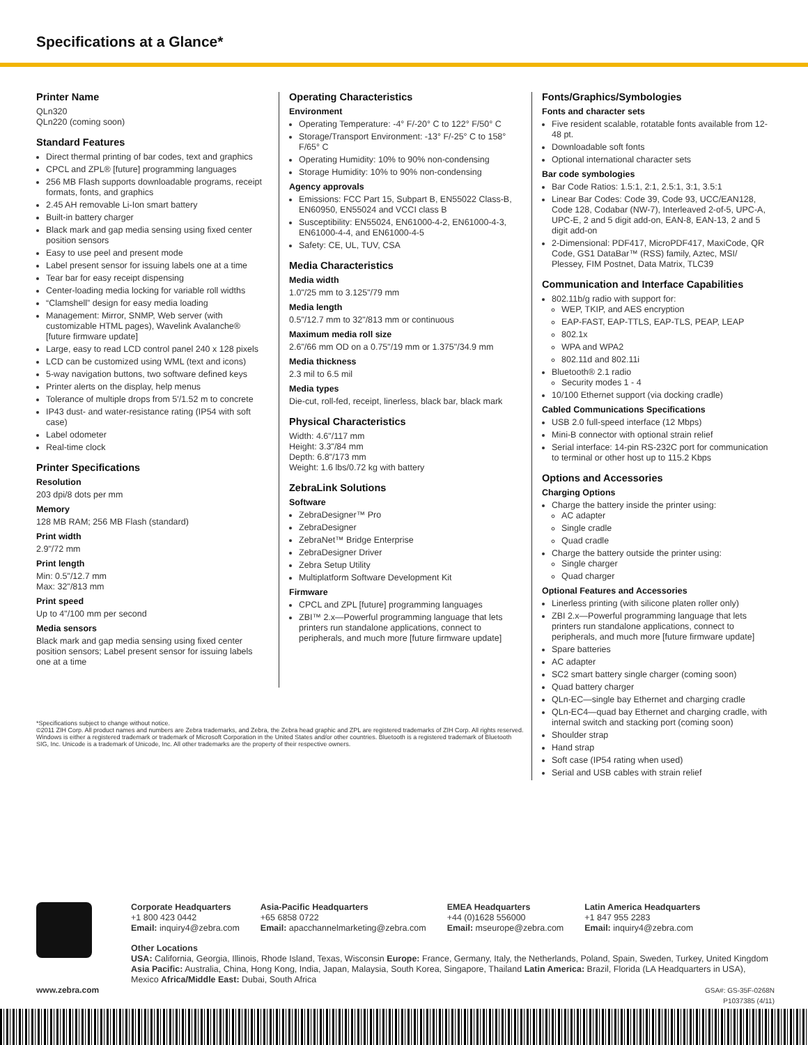Specifications at a Glance*
Printer Name
QLn320
QLn220 (coming soon)
Standard Features
Direct thermal printing of bar codes, text and graphics
CPCL and ZPL® [future] programming languages
256 MB Flash supports downloadable programs, receipt formats, fonts, and graphics
2.45 AH removable Li-Ion smart battery
Built-in battery charger
Black mark and gap media sensing using fixed center position sensors
Easy to use peel and present mode
Label present sensor for issuing labels one at a time
Tear bar for easy receipt dispensing
Center-loading media locking for variable roll widths
“Clamshell” design for easy media loading
Management: Mirror, SNMP, Web server (with customizable HTML pages), Wavelink Avalanche® [future firmware update]
Large, easy to read LCD control panel 240 x 128 pixels
LCD can be customized using WML (text and icons)
5-way navigation buttons, two software defined keys
Printer alerts on the display, help menus
Tolerance of multiple drops from 5'/1.52 m to concrete
IP43 dust- and water-resistance rating (IP54 with soft case)
Label odometer
Real-time clock
Printer Specifications
Resolution
203 dpi/8 dots per mm
Memory
128 MB RAM; 256 MB Flash (standard)
Print width
2.9"/72 mm
Print length
Min: 0.5"/12.7 mm
Max: 32"/813 mm
Print speed
Up to 4"/100 mm per second
Media sensors
Black mark and gap media sensing using fixed center position sensors; Label present sensor for issuing labels one at a time
Operating Characteristics
Environment
Operating Temperature: -4° F/-20° C to 122° F/50° C
Storage/Transport Environment: -13° F/-25° C to 158° F/65° C
Operating Humidity: 10% to 90% non-condensing
Storage Humidity: 10% to 90% non-condensing
Agency approvals
Emissions: FCC Part 15, Subpart B, EN55022 Class-B, EN60950, EN55024 and VCCI class B
Susceptibility: EN55024, EN61000-4-2, EN61000-4-3, EN61000-4-4, and EN61000-4-5
Safety: CE, UL, TUV, CSA
Media Characteristics
Media width
1.0"/25 mm to 3.125"/79 mm
Media length
0.5"/12.7 mm to 32"/813 mm or continuous
Maximum media roll size
2.6"/66 mm OD on a 0.75"/19 mm or 1.375"/34.9 mm
Media thickness
2.3 mil to 6.5 mil
Media types
Die-cut, roll-fed, receipt, linerless, black bar, black mark
Physical Characteristics
Width: 4.6"/117 mm
Height: 3.3"/84 mm
Depth: 6.8"/173 mm
Weight: 1.6 lbs/0.72 kg with battery
ZebraLink Solutions
Software
ZebraDesigner™ Pro
ZebraDesigner
ZebraNet™ Bridge Enterprise
ZebraDesigner Driver
Zebra Setup Utility
Multiplatform Software Development Kit
Firmware
CPCL and ZPL [future] programming languages
ZBI™ 2.x—Powerful programming language that lets printers run standalone applications, connect to peripherals, and much more [future firmware update]
Fonts/Graphics/Symbologies
Fonts and character sets
Five resident scalable, rotatable fonts available from 12-48 pt.
Downloadable soft fonts
Optional international character sets
Bar code symbologies
Bar Code Ratios: 1.5:1, 2:1, 2.5:1, 3:1, 3.5:1
Linear Bar Codes: Code 39, Code 93, UCC/EAN128, Code 128, Codabar (NW-7), Interleaved 2-of-5, UPC-A, UPC-E, 2 and 5 digit add-on, EAN-8, EAN-13, 2 and 5 digit add-on
2-Dimensional: PDF417, MicroPDF417, MaxiCode, QR Code, GS1 DataBar™ (RSS) family, Aztec, MSI/ Plessey, FIM Postnet, Data Matrix, TLC39
Communication and Interface Capabilities
802.11b/g radio with support for:
WEP, TKIP, and AES encryption
EAP-FAST, EAP-TTLS, EAP-TLS, PEAP, LEAP
802.1x
WPA and WPA2
802.11d and 802.11i
Bluetooth® 2.1 radio
Security modes 1 - 4
10/100 Ethernet support (via docking cradle)
Cabled Communications Specifications
USB 2.0 full-speed interface (12 Mbps)
Mini-B connector with optional strain relief
Serial interface: 14-pin RS-232C port for communication to terminal or other host up to 115.2 Kbps
Options and Accessories
Charging Options
Charge the battery inside the printer using:
AC adapter
Single cradle
Quad cradle
Charge the battery outside the printer using:
Single charger
Quad charger
Optional Features and Accessories
Linerless printing (with silicone platen roller only)
ZBI 2.x—Powerful programming language that lets printers run standalone applications, connect to peripherals, and much more [future firmware update]
Spare batteries
AC adapter
SC2 smart battery single charger (coming soon)
Quad battery charger
QLn-EC—single bay Ethernet and charging cradle
QLn-EC4—quad bay Ethernet and charging cradle, with internal switch and stacking port (coming soon)
Shoulder strap
Hand strap
Soft case (IP54 rating when used)
Serial and USB cables with strain relief
*Specifications subject to change without notice.
©2011 ZIH Corp. All product names and numbers are Zebra trademarks, and Zebra, the Zebra head graphic and ZPL are registered trademarks of ZIH Corp. All rights reserved. Windows is either a registered trademark or trademark of Microsoft Corporation in the United States and/or other countries. Bluetooth is a registered trademark of Bluetooth SIG, Inc. Unicode is a trademark of Unicode, Inc. All other trademarks are the property of their respective owners.
Corporate Headquarters
+1 800 423 0442
Email: inquiry4@zebra.com
Asia-Pacific Headquarters
+65 6858 0722
Email: apacchannelmarketing@zebra.com
EMEA Headquarters
+44 (0)1628 556000
Email: mseurope@zebra.com
Latin America Headquarters
+1 847 955 2283
Email: inquiry4@zebra.com
Other Locations
USA: California, Georgia, Illinois, Rhode Island, Texas, Wisconsin Europe: France, Germany, Italy, the Netherlands, Poland, Spain, Sweden, Turkey, United Kingdom Asia Pacific: Australia, China, Hong Kong, India, Japan, Malaysia, South Korea, Singapore, Thailand Latin America: Brazil, Florida (LA Headquarters in USA), Mexico Africa/Middle East: Dubai, South Africa
www.zebra.com GSA#: GS-35F-0268N
P1037385 (4/11)